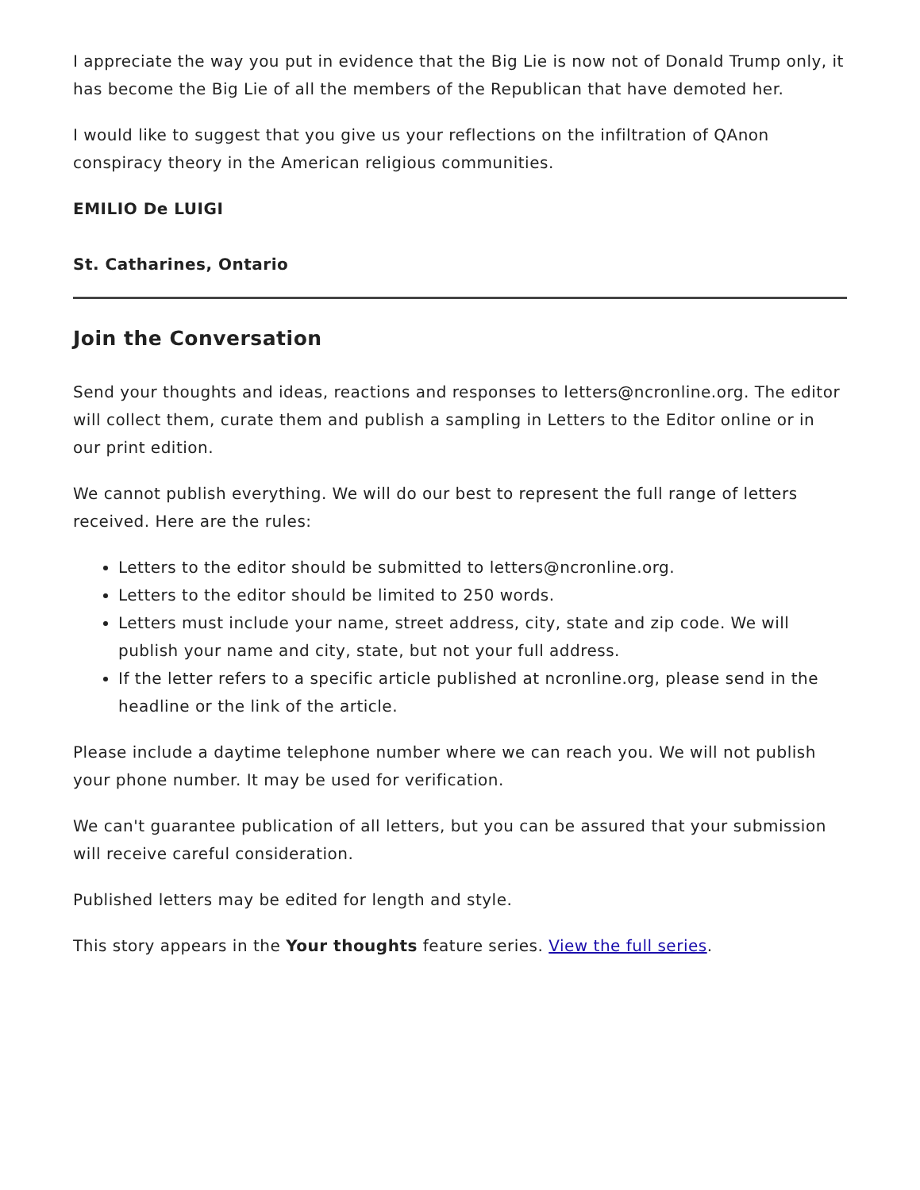I appreciate the way you put in evidence that the Big Lie is now not of Donald Trump only, it has become the Big Lie of all the members of the Republican that have demoted her.
I would like to suggest that you give us your reflections on the infiltration of QAnon conspiracy theory in the American religious communities.
EMILIO De LUIGI
St. Catharines, Ontario
Join the Conversation
Send your thoughts and ideas, reactions and responses to letters@ncronline.org. The editor will collect them, curate them and publish a sampling in Letters to the Editor online or in our print edition.
We cannot publish everything. We will do our best to represent the full range of letters received. Here are the rules:
Letters to the editor should be submitted to letters@ncronline.org.
Letters to the editor should be limited to 250 words.
Letters must include your name, street address, city, state and zip code. We will publish your name and city, state, but not your full address.
If the letter refers to a specific article published at ncronline.org, please send in the headline or the link of the article.
Please include a daytime telephone number where we can reach you. We will not publish your phone number. It may be used for verification.
We can't guarantee publication of all letters, but you can be assured that your submission will receive careful consideration.
Published letters may be edited for length and style.
This story appears in the Your thoughts feature series. View the full series.